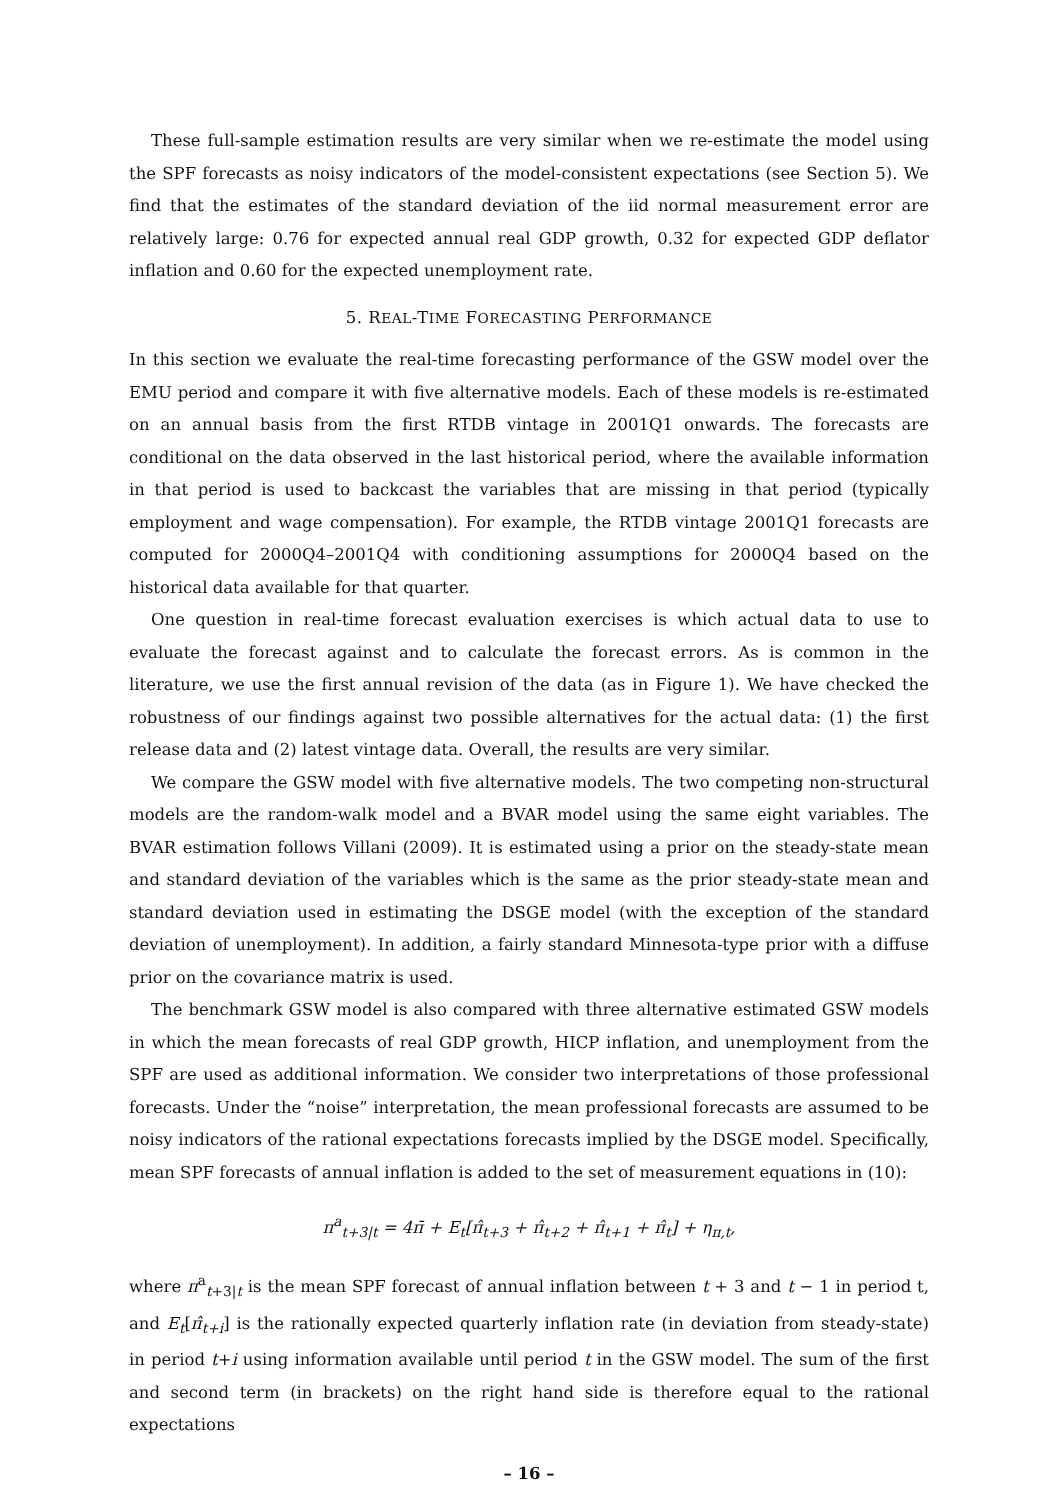These full-sample estimation results are very similar when we re-estimate the model using the SPF forecasts as noisy indicators of the model-consistent expectations (see Section 5). We find that the estimates of the standard deviation of the iid normal measurement error are relatively large: 0.76 for expected annual real GDP growth, 0.32 for expected GDP deflator inflation and 0.60 for the expected unemployment rate.
5. REAL-TIME FORECASTING PERFORMANCE
In this section we evaluate the real-time forecasting performance of the GSW model over the EMU period and compare it with five alternative models. Each of these models is re-estimated on an annual basis from the first RTDB vintage in 2001Q1 onwards. The forecasts are conditional on the data observed in the last historical period, where the available information in that period is used to backcast the variables that are missing in that period (typically employment and wage compensation). For example, the RTDB vintage 2001Q1 forecasts are computed for 2000Q4–2001Q4 with conditioning assumptions for 2000Q4 based on the historical data available for that quarter.
One question in real-time forecast evaluation exercises is which actual data to use to evaluate the forecast against and to calculate the forecast errors. As is common in the literature, we use the first annual revision of the data (as in Figure 1). We have checked the robustness of our findings against two possible alternatives for the actual data: (1) the first release data and (2) latest vintage data. Overall, the results are very similar.
We compare the GSW model with five alternative models. The two competing non-structural models are the random-walk model and a BVAR model using the same eight variables. The BVAR estimation follows Villani (2009). It is estimated using a prior on the steady-state mean and standard deviation of the variables which is the same as the prior steady-state mean and standard deviation used in estimating the DSGE model (with the exception of the standard deviation of unemployment). In addition, a fairly standard Minnesota-type prior with a diffuse prior on the covariance matrix is used.
The benchmark GSW model is also compared with three alternative estimated GSW models in which the mean forecasts of real GDP growth, HICP inflation, and unemployment from the SPF are used as additional information. We consider two interpretations of those professional forecasts. Under the “noise” interpretation, the mean professional forecasts are assumed to be noisy indicators of the rational expectations forecasts implied by the DSGE model. Specifically, mean SPF forecasts of annual inflation is added to the set of measurement equations in (10):
π<sup>a</sup><sub>t+3|t</sub> = 4π̄ + E<sub>t</sub>[π̂<sub>t+3</sub> + π̂<sub>t+2</sub> + π̂<sub>t+1</sub> + π̂<sub>t</sub>] + η<sub>π,t</sub>,
where π<sup>a</sup><sub>t+3|t</sub> is the mean SPF forecast of annual inflation between t + 3 and t − 1 in period t, and E<sub>t</sub>[π̂<sub>t+i</sub>] is the rationally expected quarterly inflation rate (in deviation from steady-state) in period t+i using information available until period t in the GSW model. The sum of the first and second term (in brackets) on the right hand side is therefore equal to the rational expectations
– 16 –